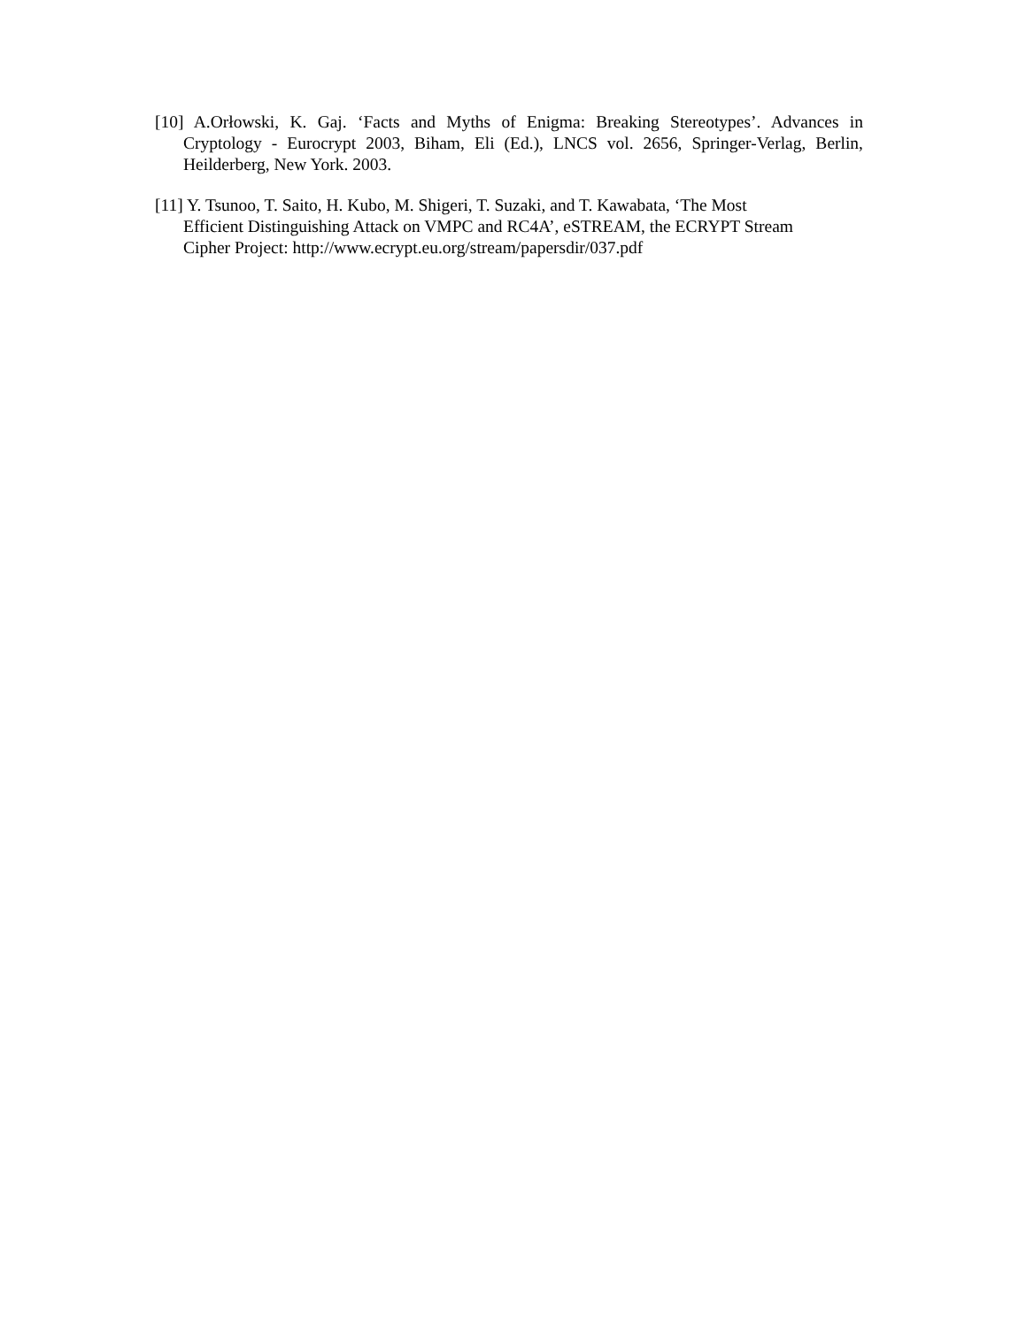[10] A.Orłowski, K. Gaj. ‘Facts and Myths of Enigma: Breaking Stereotypes’. Advances in Cryptology - Eurocrypt 2003, Biham, Eli (Ed.), LNCS vol. 2656, Springer-Verlag, Berlin, Heilderberg, New York. 2003.
[11] Y. Tsunoo, T. Saito, H. Kubo, M. Shigeri, T. Suzaki, and T. Kawabata, ‘The Most
Efficient Distinguishing Attack on VMPC and RC4A’, eSTREAM, the ECRYPT Stream
Cipher Project: http://www.ecrypt.eu.org/stream/papersdir/037.pdf